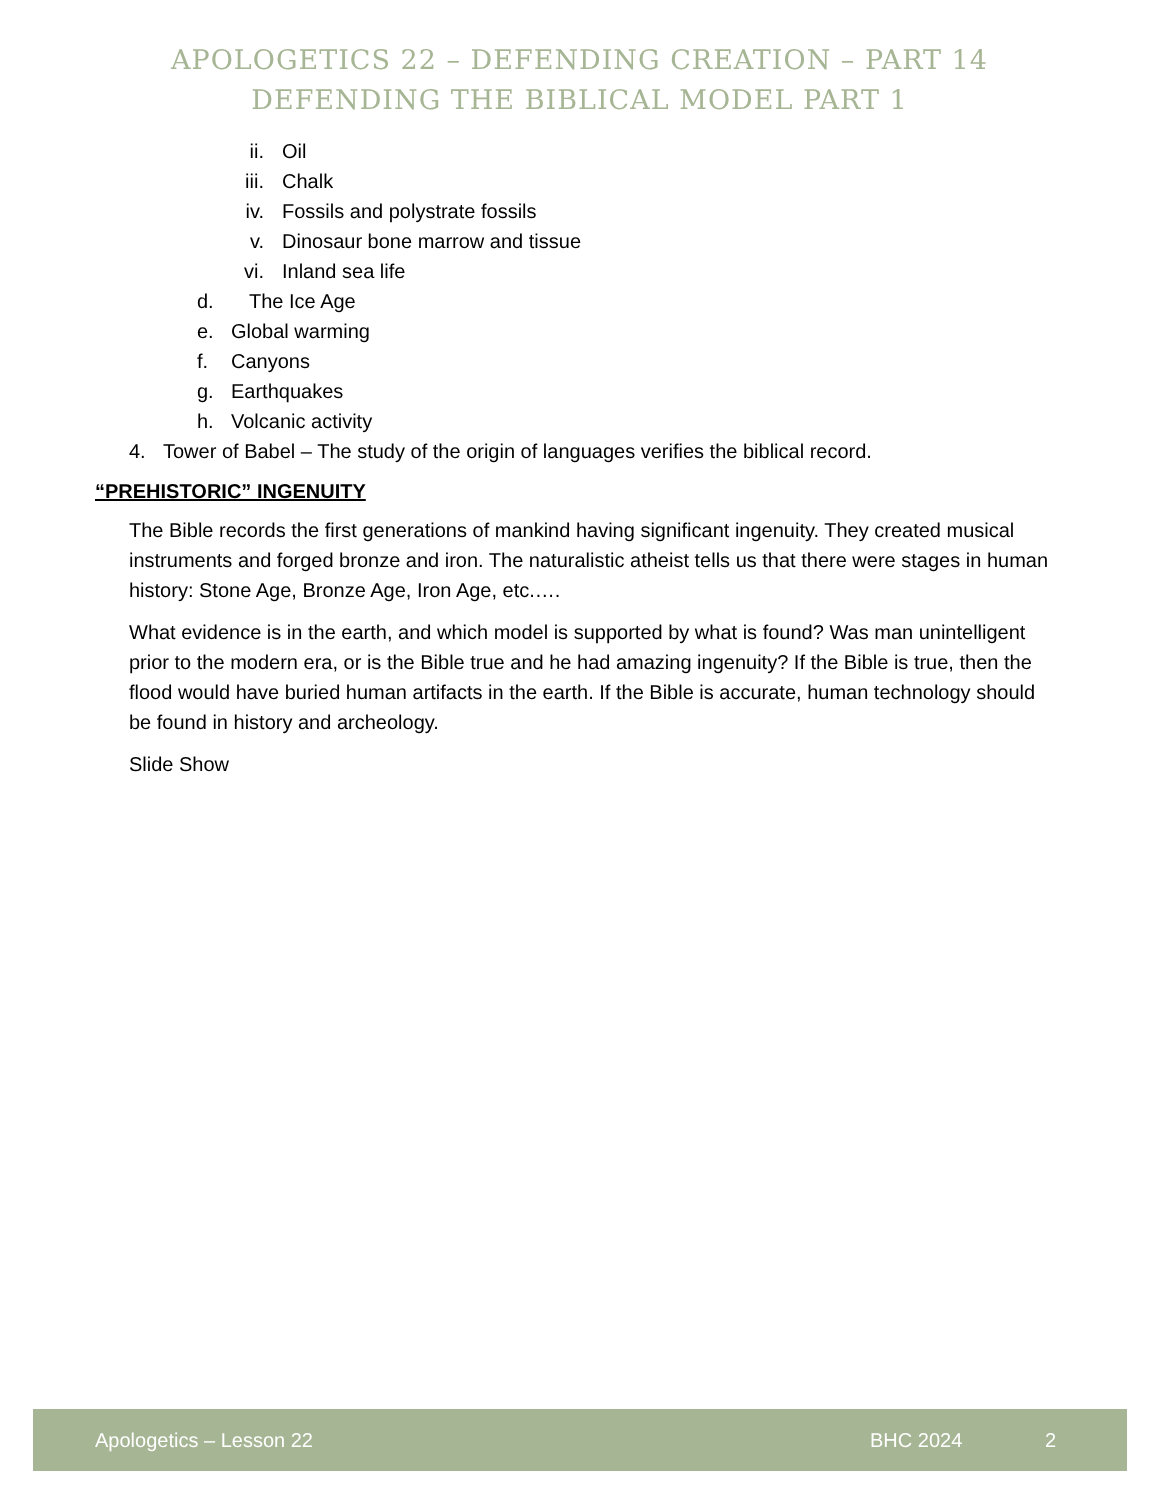APOLOGETICS 22 – DEFENDING CREATION – PART 14
DEFENDING THE BIBLICAL MODEL PART 1
ii. Oil
iii. Chalk
iv. Fossils and polystrate fossils
v. Dinosaur bone marrow and tissue
vi. Inland sea life
d. The Ice Age
e. Global warming
f. Canyons
g. Earthquakes
h. Volcanic activity
4. Tower of Babel – The study of the origin of languages verifies the biblical record.
“PREHISTORIC” INGENUITY
The Bible records the first generations of mankind having significant ingenuity. They created musical instruments and forged bronze and iron. The naturalistic atheist tells us that there were stages in human history: Stone Age, Bronze Age, Iron Age, etc.….
What evidence is in the earth, and which model is supported by what is found? Was man unintelligent prior to the modern era, or is the Bible true and he had amazing ingenuity? If the Bible is true, then the flood would have buried human artifacts in the earth. If the Bible is accurate, human technology should be found in history and archeology.
Slide Show
Apologetics – Lesson 22 BHC 2024 2